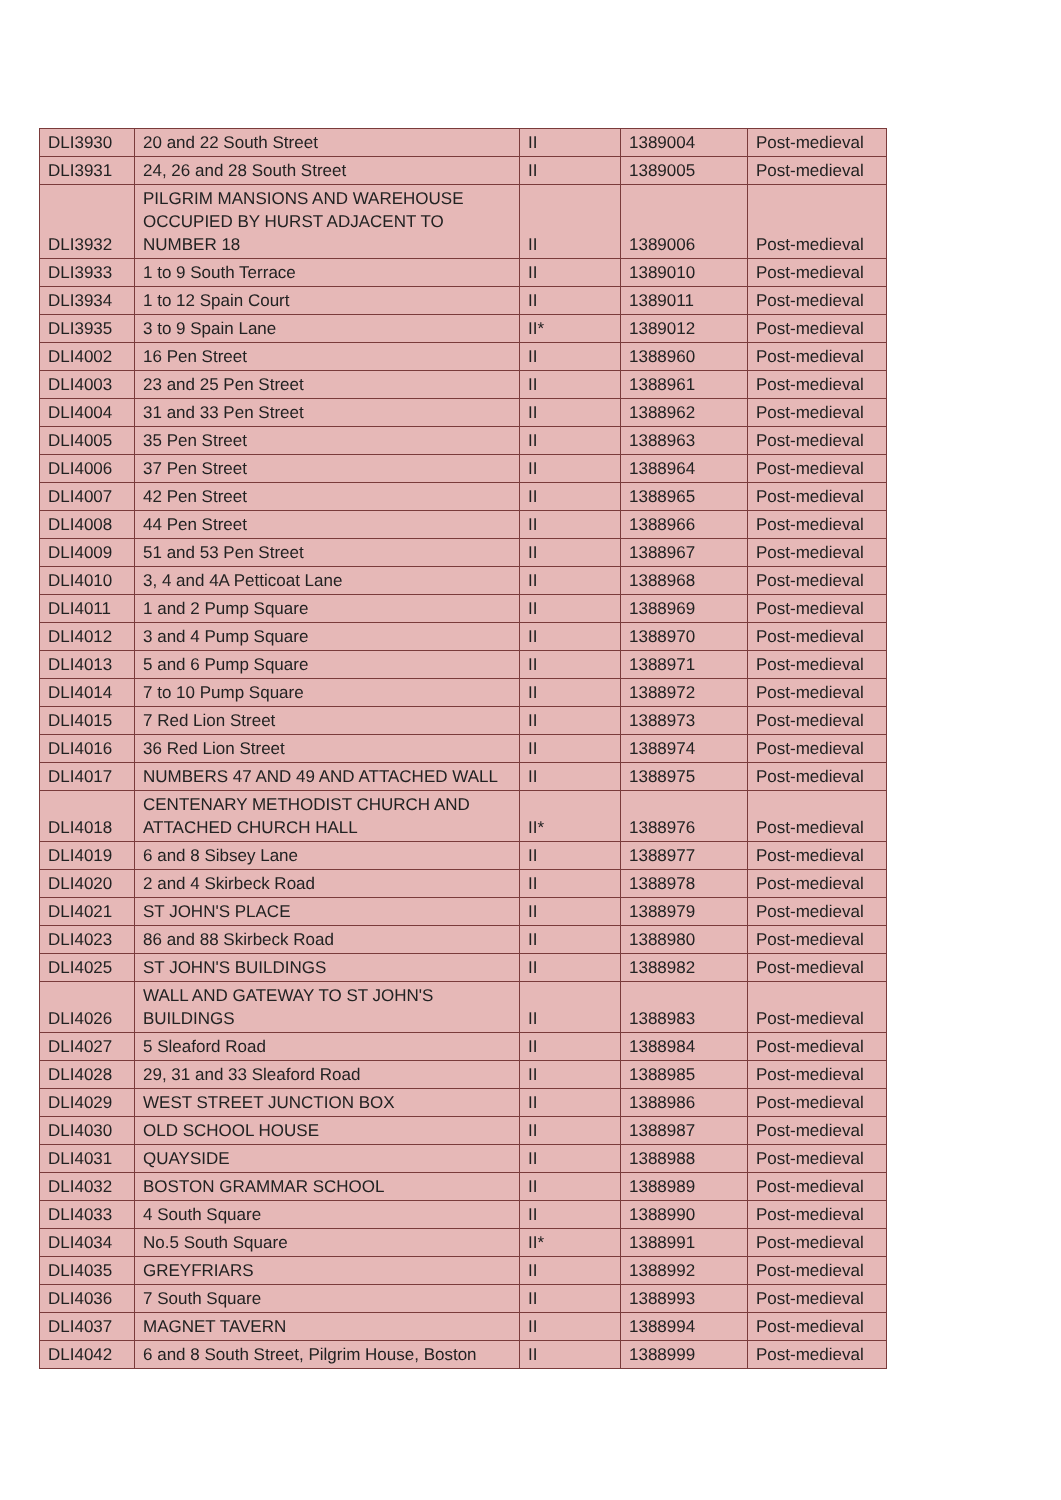| DLI3930 | 20 and 22 South Street | II | 1389004 | Post-medieval |
| DLI3931 | 24, 26 and 28 South Street | II | 1389005 | Post-medieval |
| DLI3932 | PILGRIM MANSIONS AND WAREHOUSE OCCUPIED BY HURST ADJACENT TO NUMBER 18 | II | 1389006 | Post-medieval |
| DLI3933 | 1 to 9 South Terrace | II | 1389010 | Post-medieval |
| DLI3934 | 1 to 12 Spain Court | II | 1389011 | Post-medieval |
| DLI3935 | 3 to 9 Spain Lane | II* | 1389012 | Post-medieval |
| DLI4002 | 16 Pen Street | II | 1388960 | Post-medieval |
| DLI4003 | 23 and 25 Pen Street | II | 1388961 | Post-medieval |
| DLI4004 | 31 and 33 Pen Street | II | 1388962 | Post-medieval |
| DLI4005 | 35 Pen Street | II | 1388963 | Post-medieval |
| DLI4006 | 37 Pen Street | II | 1388964 | Post-medieval |
| DLI4007 | 42 Pen Street | II | 1388965 | Post-medieval |
| DLI4008 | 44 Pen Street | II | 1388966 | Post-medieval |
| DLI4009 | 51 and 53 Pen Street | II | 1388967 | Post-medieval |
| DLI4010 | 3, 4 and 4A Petticoat Lane | II | 1388968 | Post-medieval |
| DLI4011 | 1 and 2 Pump Square | II | 1388969 | Post-medieval |
| DLI4012 | 3 and 4 Pump Square | II | 1388970 | Post-medieval |
| DLI4013 | 5 and 6 Pump Square | II | 1388971 | Post-medieval |
| DLI4014 | 7 to 10 Pump Square | II | 1388972 | Post-medieval |
| DLI4015 | 7 Red Lion Street | II | 1388973 | Post-medieval |
| DLI4016 | 36 Red Lion Street | II | 1388974 | Post-medieval |
| DLI4017 | NUMBERS 47 AND 49 AND ATTACHED WALL | II | 1388975 | Post-medieval |
| DLI4018 | CENTENARY METHODIST CHURCH AND ATTACHED CHURCH HALL | II* | 1388976 | Post-medieval |
| DLI4019 | 6 and 8 Sibsey Lane | II | 1388977 | Post-medieval |
| DLI4020 | 2 and 4 Skirbeck Road | II | 1388978 | Post-medieval |
| DLI4021 | ST JOHN'S PLACE | II | 1388979 | Post-medieval |
| DLI4023 | 86 and 88 Skirbeck Road | II | 1388980 | Post-medieval |
| DLI4025 | ST JOHN'S BUILDINGS | II | 1388982 | Post-medieval |
| DLI4026 | WALL AND GATEWAY TO ST JOHN'S BUILDINGS | II | 1388983 | Post-medieval |
| DLI4027 | 5 Sleaford Road | II | 1388984 | Post-medieval |
| DLI4028 | 29, 31 and 33 Sleaford Road | II | 1388985 | Post-medieval |
| DLI4029 | WEST STREET JUNCTION BOX | II | 1388986 | Post-medieval |
| DLI4030 | OLD SCHOOL HOUSE | II | 1388987 | Post-medieval |
| DLI4031 | QUAYSIDE | II | 1388988 | Post-medieval |
| DLI4032 | BOSTON GRAMMAR SCHOOL | II | 1388989 | Post-medieval |
| DLI4033 | 4 South Square | II | 1388990 | Post-medieval |
| DLI4034 | No.5 South Square | II* | 1388991 | Post-medieval |
| DLI4035 | GREYFRIARS | II | 1388992 | Post-medieval |
| DLI4036 | 7 South Square | II | 1388993 | Post-medieval |
| DLI4037 | MAGNET TAVERN | II | 1388994 | Post-medieval |
| DLI4042 | 6 and 8 South Street, Pilgrim House, Boston | II | 1388999 | Post-medieval |